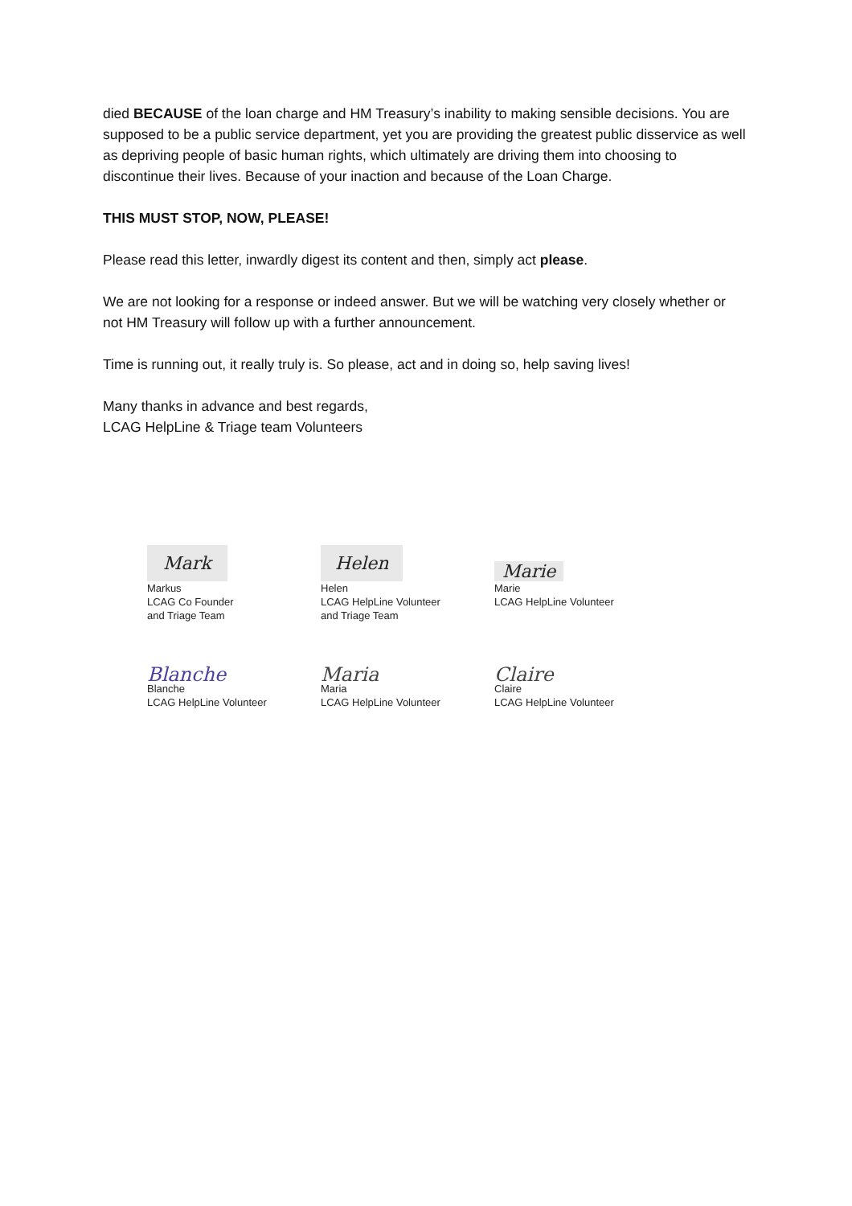died BECAUSE of the loan charge and HM Treasury’s inability to making sensible decisions. You are supposed to be a public service department, yet you are providing the greatest public disservice as well as depriving people of basic human rights, which ultimately are driving them into choosing to discontinue their lives. Because of your inaction and because of the Loan Charge.
THIS MUST STOP, NOW, PLEASE!
Please read this letter, inwardly digest its content and then, simply act please.
We are not looking for a response or indeed answer. But we will be watching very closely whether or not HM Treasury will follow up with a further announcement.
Time is running out, it really truly is. So please, act and in doing so, help saving lives!
Many thanks in advance and best regards,
LCAG HelpLine & Triage team Volunteers
Mark
Markus
LCAG Co Founder
and Triage Team
Helen
Helen
LCAG HelpLine Volunteer
and Triage Team
Marie
Marie
LCAG HelpLine Volunteer
Blanche
Blanche
LCAG HelpLine Volunteer
Maria
Maria
LCAG HelpLine Volunteer
Claire
Claire
LCAG HelpLine Volunteer